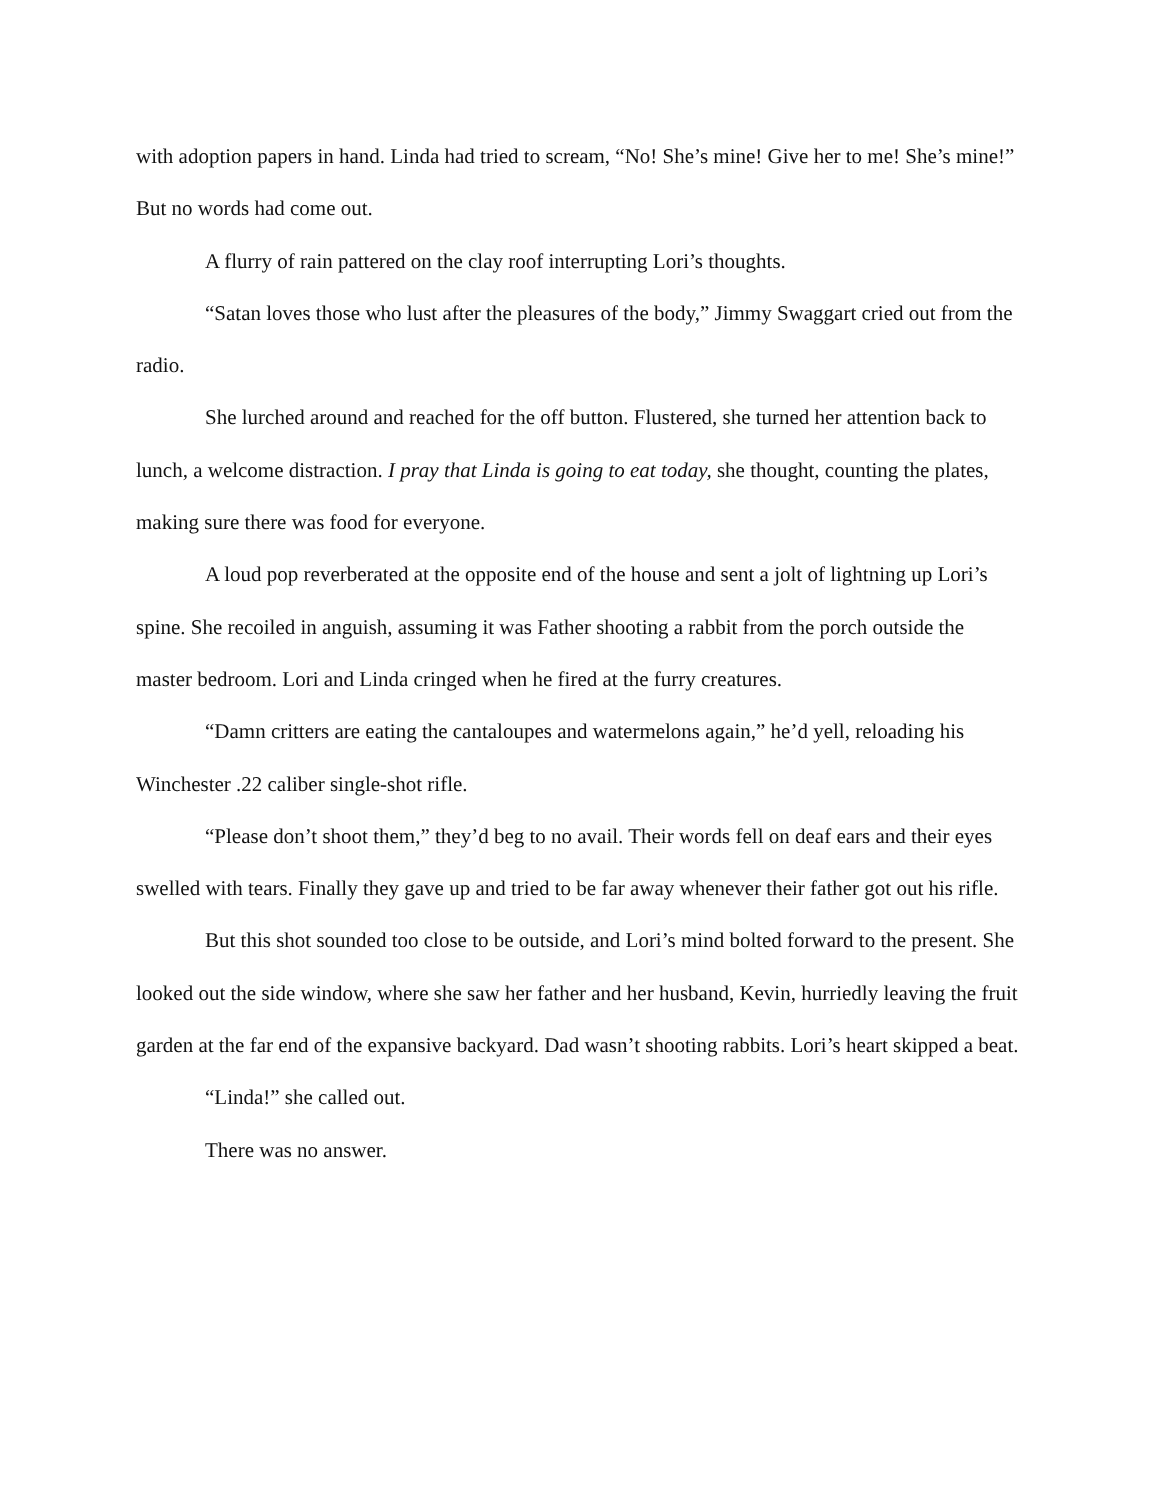with adoption papers in hand. Linda had tried to scream, “No! She’s mine! Give her to me! She’s mine!” But no words had come out.
A flurry of rain pattered on the clay roof interrupting Lori’s thoughts.
“Satan loves those who lust after the pleasures of the body,” Jimmy Swaggart cried out from the radio.
She lurched around and reached for the off button. Flustered, she turned her attention back to lunch, a welcome distraction. I pray that Linda is going to eat today, she thought, counting the plates, making sure there was food for everyone.
A loud pop reverberated at the opposite end of the house and sent a jolt of lightning up Lori’s spine. She recoiled in anguish, assuming it was Father shooting a rabbit from the porch outside the master bedroom. Lori and Linda cringed when he fired at the furry creatures.
“Damn critters are eating the cantaloupes and watermelons again,” he’d yell, reloading his Winchester .22 caliber single-shot rifle.
“Please don’t shoot them,” they’d beg to no avail. Their words fell on deaf ears and their eyes swelled with tears. Finally they gave up and tried to be far away whenever their father got out his rifle.
But this shot sounded too close to be outside, and Lori’s mind bolted forward to the present. She looked out the side window, where she saw her father and her husband, Kevin, hurriedly leaving the fruit garden at the far end of the expansive backyard. Dad wasn’t shooting rabbits. Lori’s heart skipped a beat.
“Linda!” she called out.
There was no answer.